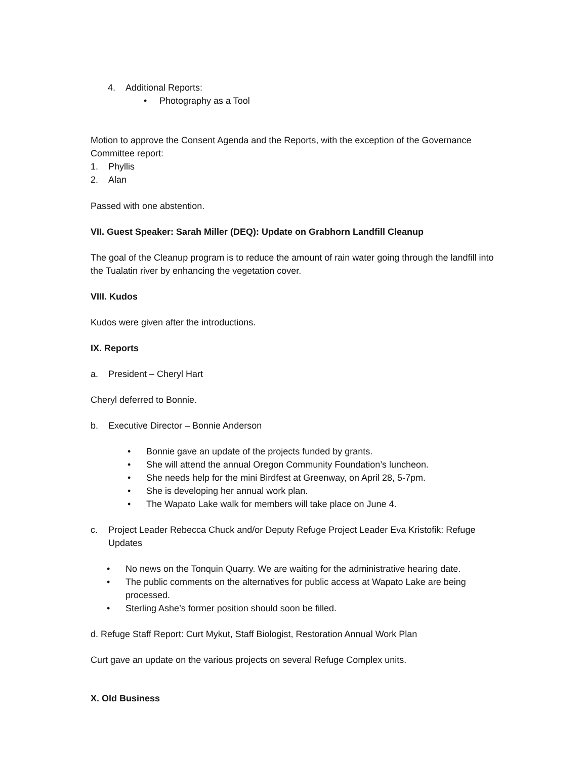4. Additional Reports:
• Photography as a Tool
Motion to approve the Consent Agenda and the Reports, with the exception of the Governance Committee report:
1. Phyllis
2. Alan
Passed with one abstention.
VII. Guest Speaker: Sarah Miller (DEQ): Update on Grabhorn Landfill Cleanup
The goal of the Cleanup program is to reduce the amount of rain water going through the landfill into the Tualatin river by enhancing the vegetation cover.
VIII. Kudos
Kudos were given after the introductions.
IX. Reports
a. President – Cheryl Hart
Cheryl deferred to Bonnie.
b. Executive Director – Bonnie Anderson
• Bonnie gave an update of the projects funded by grants.
• She will attend the annual Oregon Community Foundation’s luncheon.
• She needs help for the mini Birdfest at Greenway, on April 28, 5-7pm.
• She is developing her annual work plan.
• The Wapato Lake walk for members will take place on June 4.
c. Project Leader Rebecca Chuck and/or Deputy Refuge Project Leader Eva Kristofik: Refuge Updates
• No news on the Tonquin Quarry. We are waiting for the administrative hearing date.
• The public comments on the alternatives for public access at Wapato Lake are being processed.
• Sterling Ashe’s former position should soon be filled.
d. Refuge Staff Report: Curt Mykut, Staff Biologist, Restoration Annual Work Plan
Curt gave an update on the various projects on several Refuge Complex units.
X. Old Business